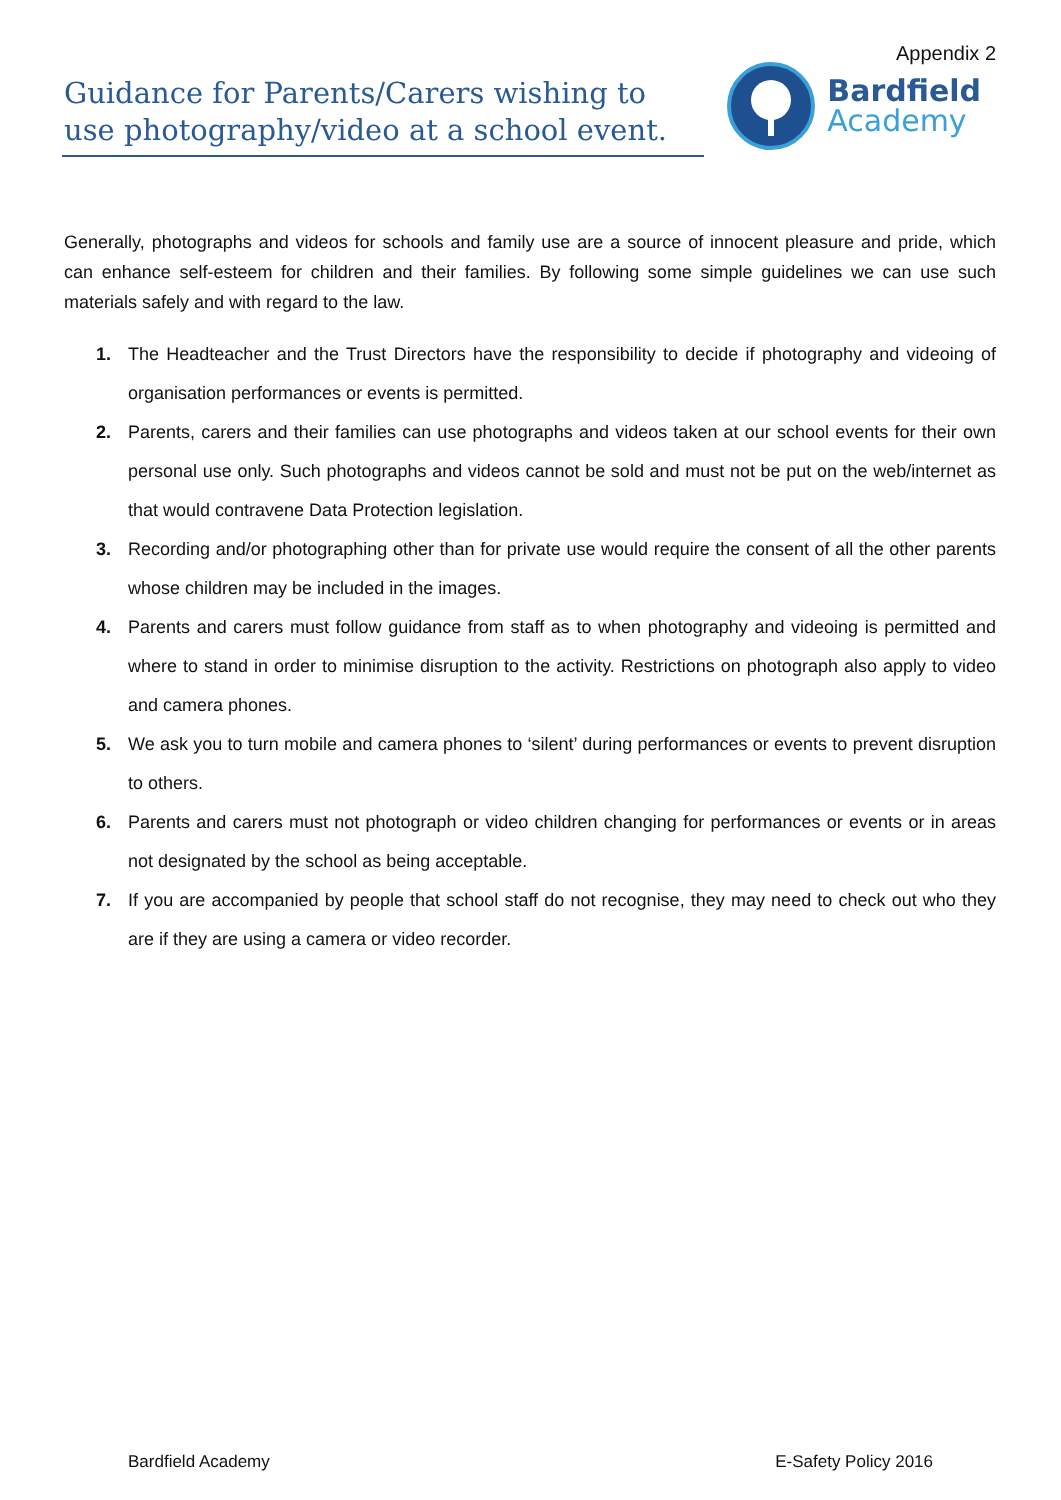Appendix 2
Guidance for Parents/Carers wishing to use photography/video at a school event.
Bardfield
Academy
Generally, photographs and videos for schools and family use are a source of innocent pleasure and pride, which can enhance self-esteem for children and their families. By following some simple guidelines we can use such materials safely and with regard to the law.
1. The Headteacher and the Trust Directors have the responsibility to decide if photography and videoing of organisation performances or events is permitted.
2. Parents, carers and their families can use photographs and videos taken at our school events for their own personal use only. Such photographs and videos cannot be sold and must not be put on the web/internet as that would contravene Data Protection legislation.
3. Recording and/or photographing other than for private use would require the consent of all the other parents whose children may be included in the images.
4. Parents and carers must follow guidance from staff as to when photography and videoing is permitted and where to stand in order to minimise disruption to the activity. Restrictions on photograph also apply to video and camera phones.
5. We ask you to turn mobile and camera phones to ‘silent’ during performances or events to prevent disruption to others.
6. Parents and carers must not photograph or video children changing for performances or events or in areas not designated by the school as being acceptable.
7. If you are accompanied by people that school staff do not recognise, they may need to check out who they are if they are using a camera or video recorder.
Bardfield Academy E-Safety Policy 2016